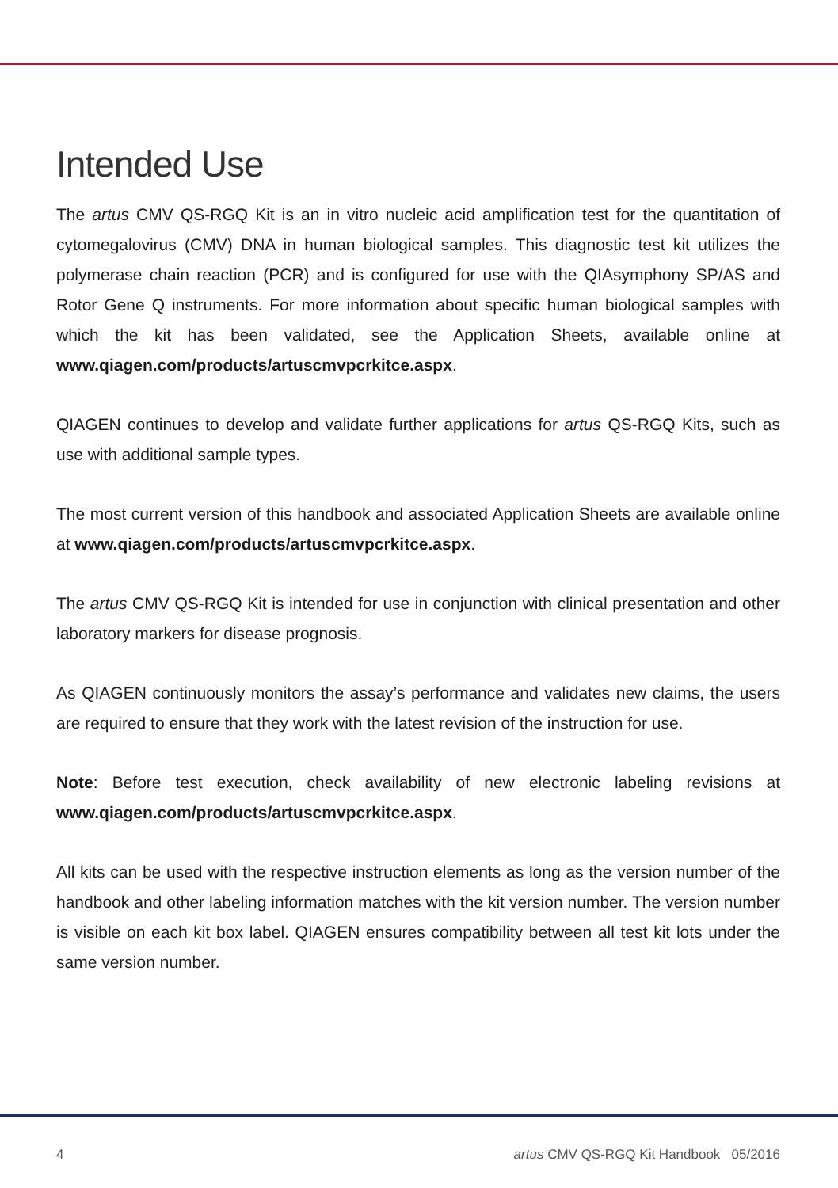Intended Use
The artus CMV QS-RGQ Kit is an in vitro nucleic acid amplification test for the quantitation of cytomegalovirus (CMV) DNA in human biological samples. This diagnostic test kit utilizes the polymerase chain reaction (PCR) and is configured for use with the QIAsymphony SP/AS and Rotor Gene Q instruments. For more information about specific human biological samples with which the kit has been validated, see the Application Sheets, available online at www.qiagen.com/products/artuscmvpcrkitce.aspx.
QIAGEN continues to develop and validate further applications for artus QS-RGQ Kits, such as use with additional sample types.
The most current version of this handbook and associated Application Sheets are available online at www.qiagen.com/products/artuscmvpcrkitce.aspx.
The artus CMV QS-RGQ Kit is intended for use in conjunction with clinical presentation and other laboratory markers for disease prognosis.
As QIAGEN continuously monitors the assay’s performance and validates new claims, the users are required to ensure that they work with the latest revision of the instruction for use.
Note: Before test execution, check availability of new electronic labeling revisions at www.qiagen.com/products/artuscmvpcrkitce.aspx.
All kits can be used with the respective instruction elements as long as the version number of the handbook and other labeling information matches with the kit version number. The version number is visible on each kit box label. QIAGEN ensures compatibility between all test kit lots under the same version number.
4 artus CMV QS-RGQ Kit Handbook 05/2016